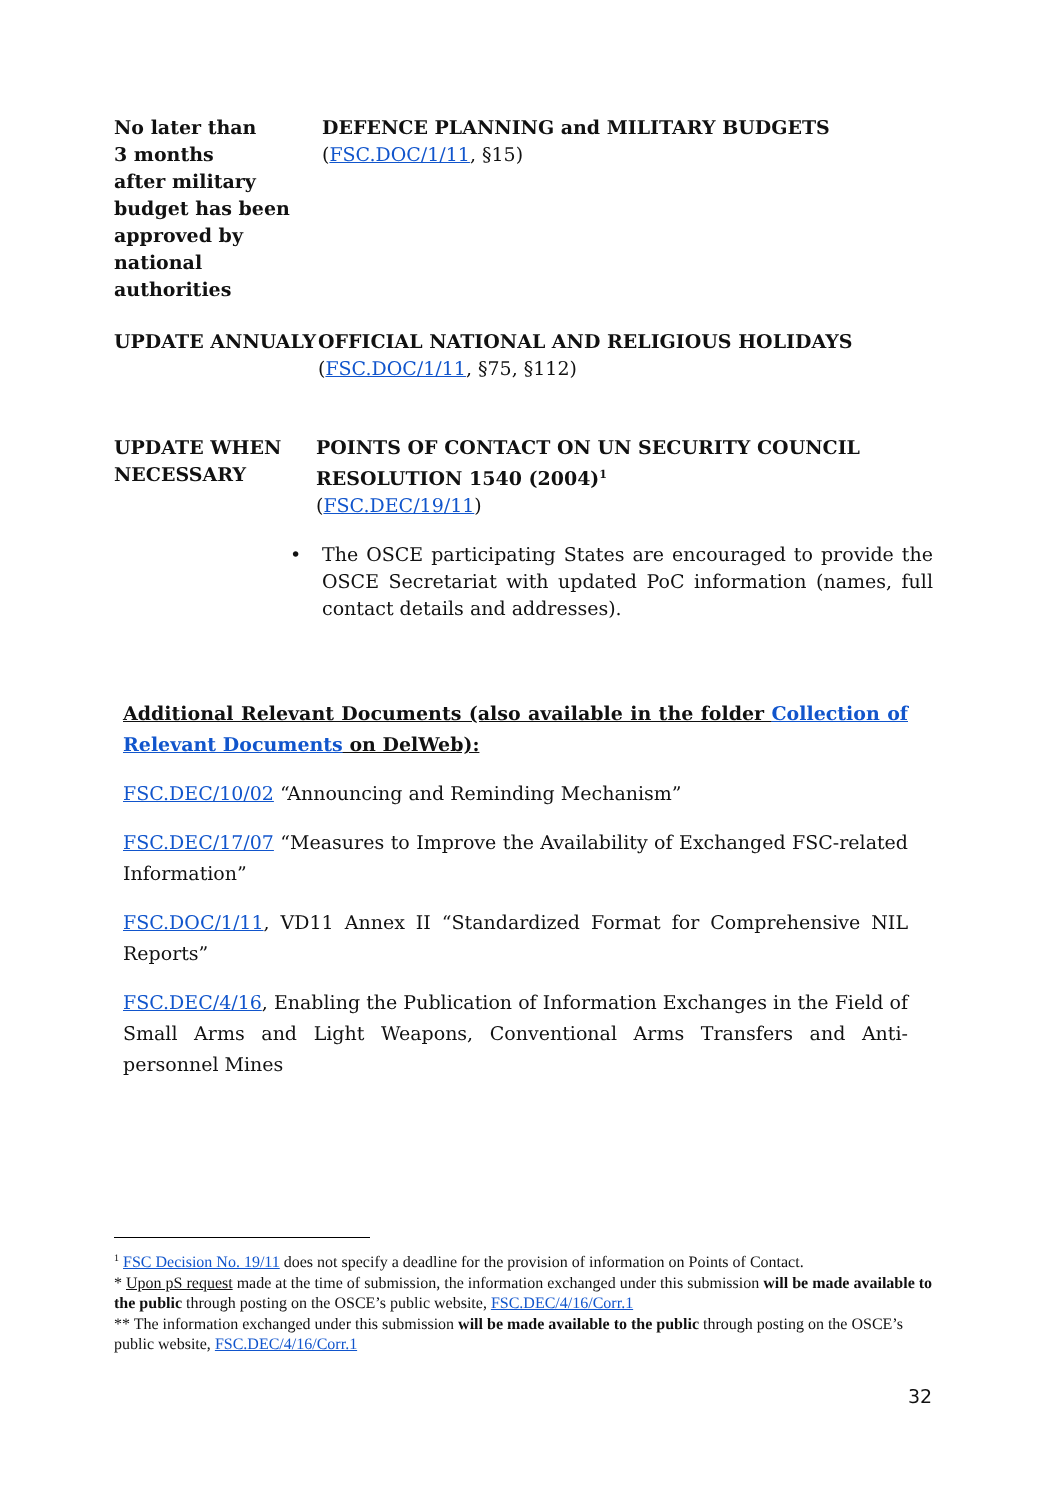No later than
3 months
after military
budget has been
approved by
national authorities
DEFENCE PLANNING and MILITARY BUDGETS
(FSC.DOC/1/11, §15)
UPDATE ANNUALY OFFICIAL NATIONAL AND RELIGIOUS HOLIDAYS
(FSC.DOC/1/11, §75, §112)
UPDATE WHEN
NECESSARY
POINTS OF CONTACT ON UN SECURITY COUNCIL RESOLUTION 1540 (2004)<sup>1</sup>
(FSC.DEC/19/11)
• The OSCE participating States are encouraged to provide the OSCE Secretariat with updated PoC information (names, full contact details and addresses).
Additional Relevant Documents (also available in the folder Collection of Relevant Documents on DelWeb):
FSC.DEC/10/02 “Announcing and Reminding Mechanism”
FSC.DEC/17/07 “Measures to Improve the Availability of Exchanged FSC-related Information”
FSC.DOC/1/11, VD11 Annex II “Standardized Format for Comprehensive NIL Reports”
FSC.DEC/4/16, Enabling the Publication of Information Exchanges in the Field of Small Arms and Light Weapons, Conventional Arms Transfers and Anti-personnel Mines
<sup>1</sup> FSC Decision No. 19/11 does not specify a deadline for the provision of information on Points of Contact.
* Upon pS request made at the time of submission, the information exchanged under this submission will be made available to the public through posting on the OSCE’s public website, FSC.DEC/4/16/Corr.1
** The information exchanged under this submission will be made available to the public through posting on the OSCE’s public website, FSC.DEC/4/16/Corr.1
32